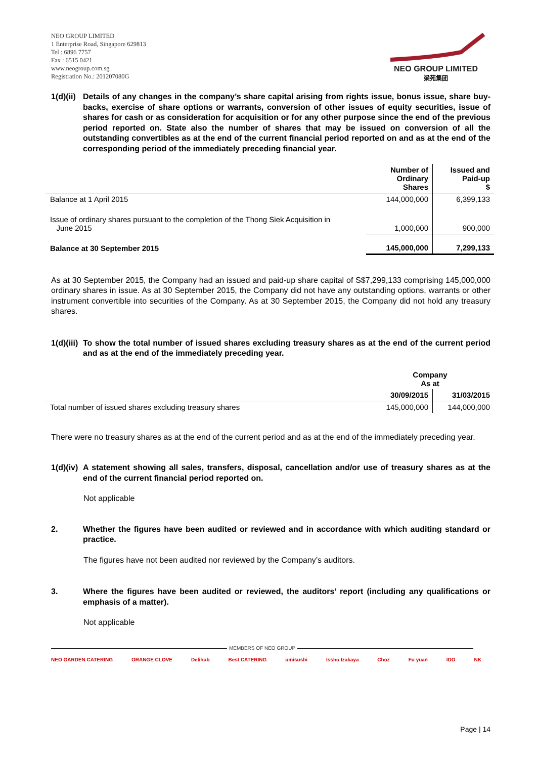NEO GROUP LIMITED
1 Enterprise Road, Singapore 629813
Tel : 6896 7757
Fax : 6515 0421
www.neogroup.com.sg
Registration No.: 201207080G
NEO GROUP LIMITED
梁苑集团
1(d)(ii)
Details of any changes in the company’s share capital arising from rights issue, bonus issue, share buy-backs, exercise of share options or warrants, conversion of other issues of equity securities, issue of shares for cash or as consideration for acquisition or for any other purpose since the end of the previous period reported on. State also the number of shares that may be issued on conversion of all the outstanding convertibles as at the end of the current financial period reported on and as at the end of the corresponding period of the immediately preceding financial year.
| | Number of Ordinary Shares | Issued and Paid-up $ |
| Balance at 1 April 2015 | 144,000,000 | 6,399,133 |
| Issue of ordinary shares pursuant to the completion of the Thong Siek Acquisition in June 2015 | 1,000,000 | 900,000 |
| Balance at 30 September 2015 | 145,000,000 | 7,299,133 |
As at 30 September 2015, the Company had an issued and paid-up share capital of S$7,299,133 comprising 145,000,000 ordinary shares in issue. As at 30 September 2015, the Company did not have any outstanding options, warrants or other instrument convertible into securities of the Company. As at 30 September 2015, the Company did not hold any treasury shares.
1(d)(iii)
To show the total number of issued shares excluding treasury shares as at the end of the current period and as at the end of the immediately preceding year.
| | Company As at | |
| | 30/09/2015 | 31/03/2015 |
| Total number of issued shares excluding treasury shares | 145,000,000 | 144,000,000 |
There were no treasury shares as at the end of the current period and as at the end of the immediately preceding year.
1(d)(iv)
A statement showing all sales, transfers, disposal, cancellation and/or use of treasury shares as at the end of the current financial period reported on.
Not applicable
2. Whether the figures have been audited or reviewed and in accordance with which auditing standard or practice.
The figures have not been audited nor reviewed by the Company’s auditors.
3. Where the figures have been audited or reviewed, the auditors’ report (including any qualifications or emphasis of a matter).
Not applicable
MEMBERS OF NEO GROUP
NEO GARDEN CATERING ORANGE CLOVE Delihub Best CATERING umisushi Issho Izakaya Choz Fu yuan IDO NK
Page | 14